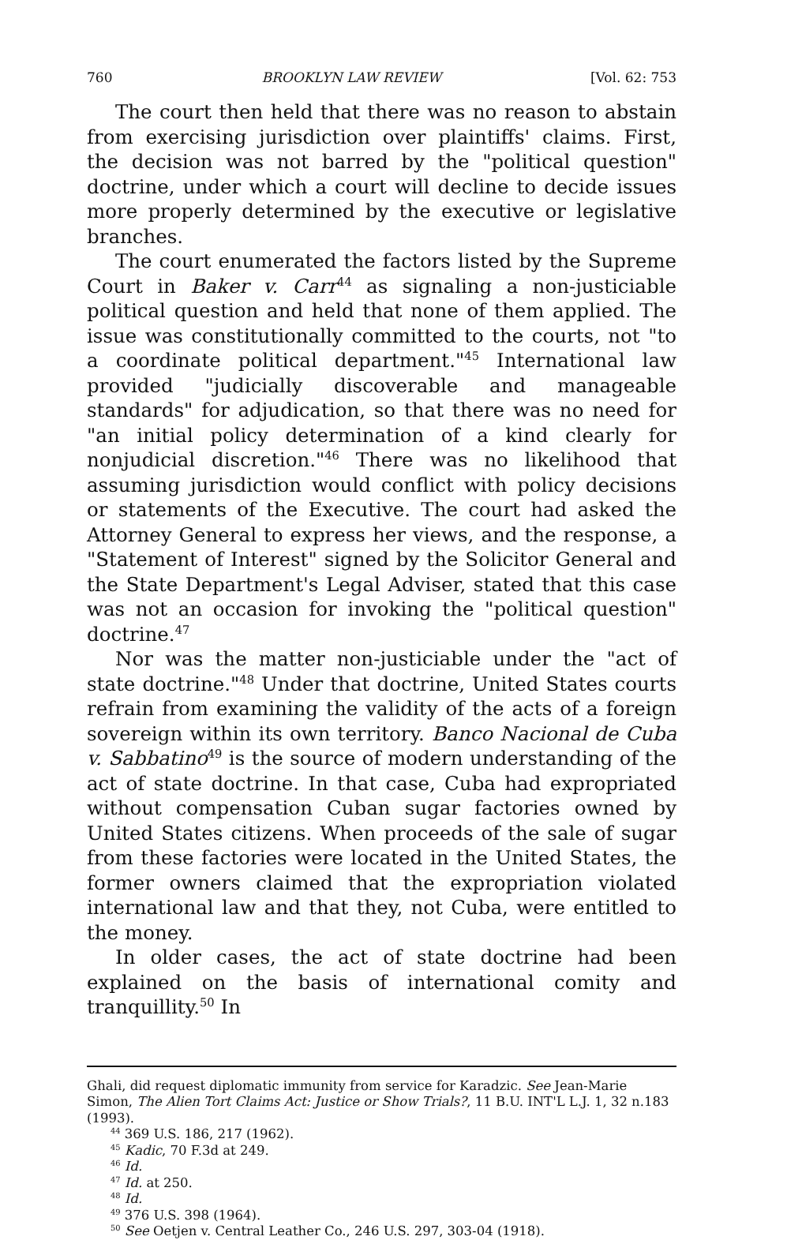760 BROOKLYN LAW REVIEW [Vol. 62: 753
The court then held that there was no reason to abstain from exercising jurisdiction over plaintiffs' claims. First, the decision was not barred by the "political question" doctrine, under which a court will decline to decide issues more properly determined by the executive or legislative branches.
The court enumerated the factors listed by the Supreme Court in Baker v. Carr<sup>44</sup> as signaling a non-justiciable political question and held that none of them applied. The issue was constitutionally committed to the courts, not "to a coordinate political department."<sup>45</sup> International law provided "judicially discoverable and manageable standards" for adjudication, so that there was no need for "an initial policy determination of a kind clearly for nonjudicial discretion."<sup>46</sup> There was no likelihood that assuming jurisdiction would conflict with policy decisions or statements of the Executive. The court had asked the Attorney General to express her views, and the response, a "Statement of Interest" signed by the Solicitor General and the State Department's Legal Adviser, stated that this case was not an occasion for invoking the "political question" doctrine.<sup>47</sup>
Nor was the matter non-justiciable under the "act of state doctrine."<sup>48</sup> Under that doctrine, United States courts refrain from examining the validity of the acts of a foreign sovereign within its own territory. Banco Nacional de Cuba v. Sabbatino<sup>49</sup> is the source of modern understanding of the act of state doctrine. In that case, Cuba had expropriated without compensation Cuban sugar factories owned by United States citizens. When proceeds of the sale of sugar from these factories were located in the United States, the former owners claimed that the expropriation violated international law and that they, not Cuba, were entitled to the money.
In older cases, the act of state doctrine had been explained on the basis of international comity and tranquillity.<sup>50</sup> In
Ghali, did request diplomatic immunity from service for Karadzic. See Jean-Marie Simon, The Alien Tort Claims Act: Justice or Show Trials?, 11 B.U. INT'L L.J. 1, 32 n.183 (1993).
<sup>44</sup> 369 U.S. 186, 217 (1962).
<sup>45</sup> Kadic, 70 F.3d at 249.
<sup>46</sup> Id.
<sup>47</sup> Id. at 250.
<sup>48</sup> Id.
<sup>49</sup> 376 U.S. 398 (1964).
<sup>50</sup> See Oetjen v. Central Leather Co., 246 U.S. 297, 303-04 (1918).